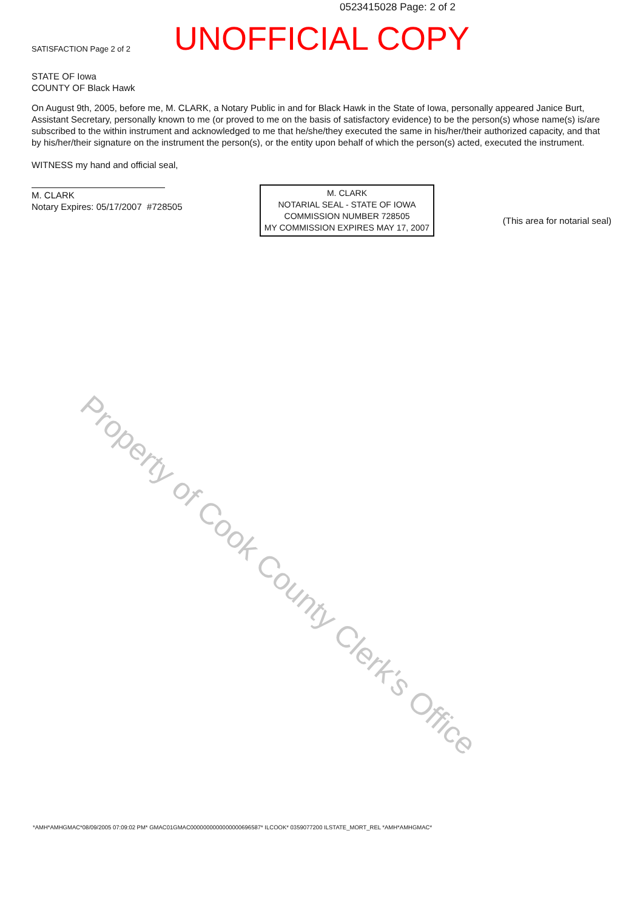0523415028 Page: 2 of 2
SATISFACTION Page 2 of 2
UNOFFICIAL COPY
STATE OF Iowa
COUNTY OF Black Hawk
On August 9th, 2005, before me, M. CLARK, a Notary Public in and for Black Hawk in the State of Iowa, personally appeared Janice Burt, Assistant Secretary, personally known to me (or proved to me on the basis of satisfactory evidence) to be the person(s) whose name(s) is/are subscribed to the within instrument and acknowledged to me that he/she/they executed the same in his/her/their authorized capacity, and that by his/her/their signature on the instrument the person(s), or the entity upon behalf of which the person(s) acted, executed the instrument.
WITNESS my hand and official seal,
M. CLARK
Notary Expires: 05/17/2007 #728505
(This area for notarial seal)
M. CLARK
NOTARIAL SEAL - STATE OF IOWA
COMMISSION NUMBER 728505
MY COMMISSION EXPIRES MAY 17, 2007
Property of Cook County Clerk's Office
*AMH*AMHGMAC*08/09/2005 07:09:02 PM* GMAC01GMAC0000000000000000696587* ILCOOK* 0359077200 ILSTATE_MORT_REL *AMH*AMHGMAC*